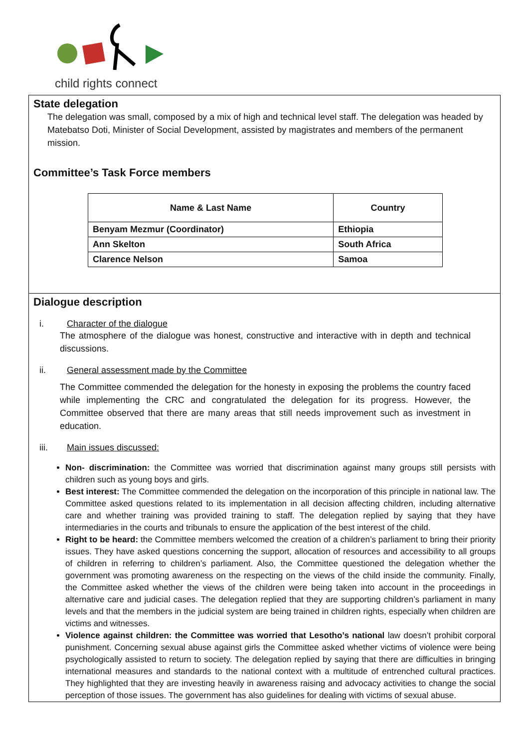child rights connect
State delegation
The delegation was small, composed by a mix of high and technical level staff. The delegation was headed by Matebatso Doti, Minister of Social Development, assisted by magistrates and members of the permanent mission.
Committee’s Task Force members
| Name & Last Name | Country |
| --- | --- |
| Benyam Mezmur (Coordinator) | Ethiopia |
| Ann Skelton | South Africa |
| Clarence Nelson | Samoa |
Dialogue description
i. Character of the dialogue
The atmosphere of the dialogue was honest, constructive and interactive with in depth and technical discussions.
ii. General assessment made by the Committee
The Committee commended the delegation for the honesty in exposing the problems the country faced while implementing the CRC and congratulated the delegation for its progress. However, the Committee observed that there are many areas that still needs improvement such as investment in education.
iii. Main issues discussed:
Non- discrimination: the Committee was worried that discrimination against many groups still persists with children such as young boys and girls.
Best interest: The Committee commended the delegation on the incorporation of this principle in national law. The Committee asked questions related to its implementation in all decision affecting children, including alternative care and whether training was provided training to staff. The delegation replied by saying that they have intermediaries in the courts and tribunals to ensure the application of the best interest of the child.
Right to be heard: the Committee members welcomed the creation of a children’s parliament to bring their priority issues. They have asked questions concerning the support, allocation of resources and accessibility to all groups of children in referring to children’s parliament. Also, the Committee questioned the delegation whether the government was promoting awareness on the respecting on the views of the child inside the community. Finally, the Committee asked whether the views of the children were being taken into account in the proceedings in alternative care and judicial cases. The delegation replied that they are supporting children’s parliament in many levels and that the members in the judicial system are being trained in children rights, especially when children are victims and witnesses.
Violence against children: the Committee was worried that Lesotho’s national law doesn’t prohibit corporal punishment. Concerning sexual abuse against girls the Committee asked whether victims of violence were being psychologically assisted to return to society. The delegation replied by saying that there are difficulties in bringing international measures and standards to the national context with a multitude of entrenched cultural practices. They highlighted that they are investing heavily in awareness raising and advocacy activities to change the social perception of those issues. The government has also guidelines for dealing with victims of sexual abuse.